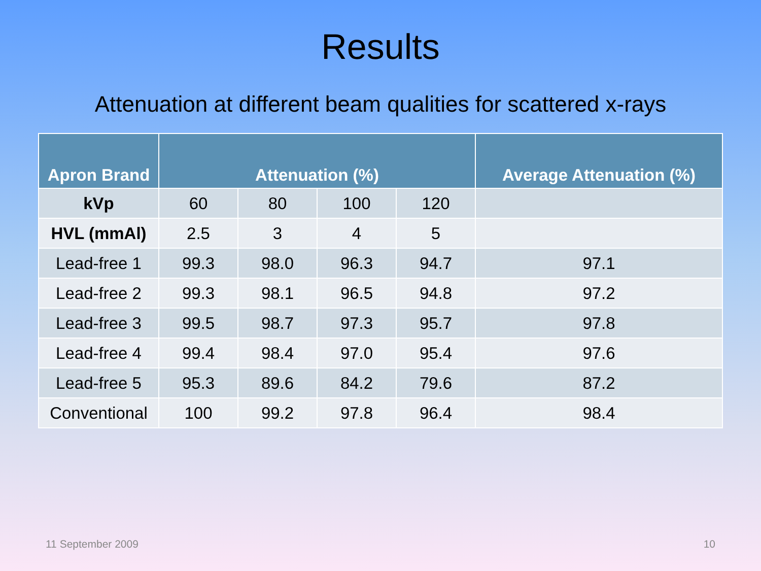Results
Attenuation at different beam qualities for scattered x-rays
| Apron Brand | Attenuation (%) | | | | Average Attenuation (%) |
| --- | --- | --- | --- | --- | --- |
| kVp | 60 | 80 | 100 | 120 | |
| HVL (mmAl) | 2.5 | 3 | 4 | 5 | |
| Lead-free 1 | 99.3 | 98.0 | 96.3 | 94.7 | 97.1 |
| Lead-free 2 | 99.3 | 98.1 | 96.5 | 94.8 | 97.2 |
| Lead-free 3 | 99.5 | 98.7 | 97.3 | 95.7 | 97.8 |
| Lead-free 4 | 99.4 | 98.4 | 97.0 | 95.4 | 97.6 |
| Lead-free 5 | 95.3 | 89.6 | 84.2 | 79.6 | 87.2 |
| Conventional | 100 | 99.2 | 97.8 | 96.4 | 98.4 |
11 September 2009 10